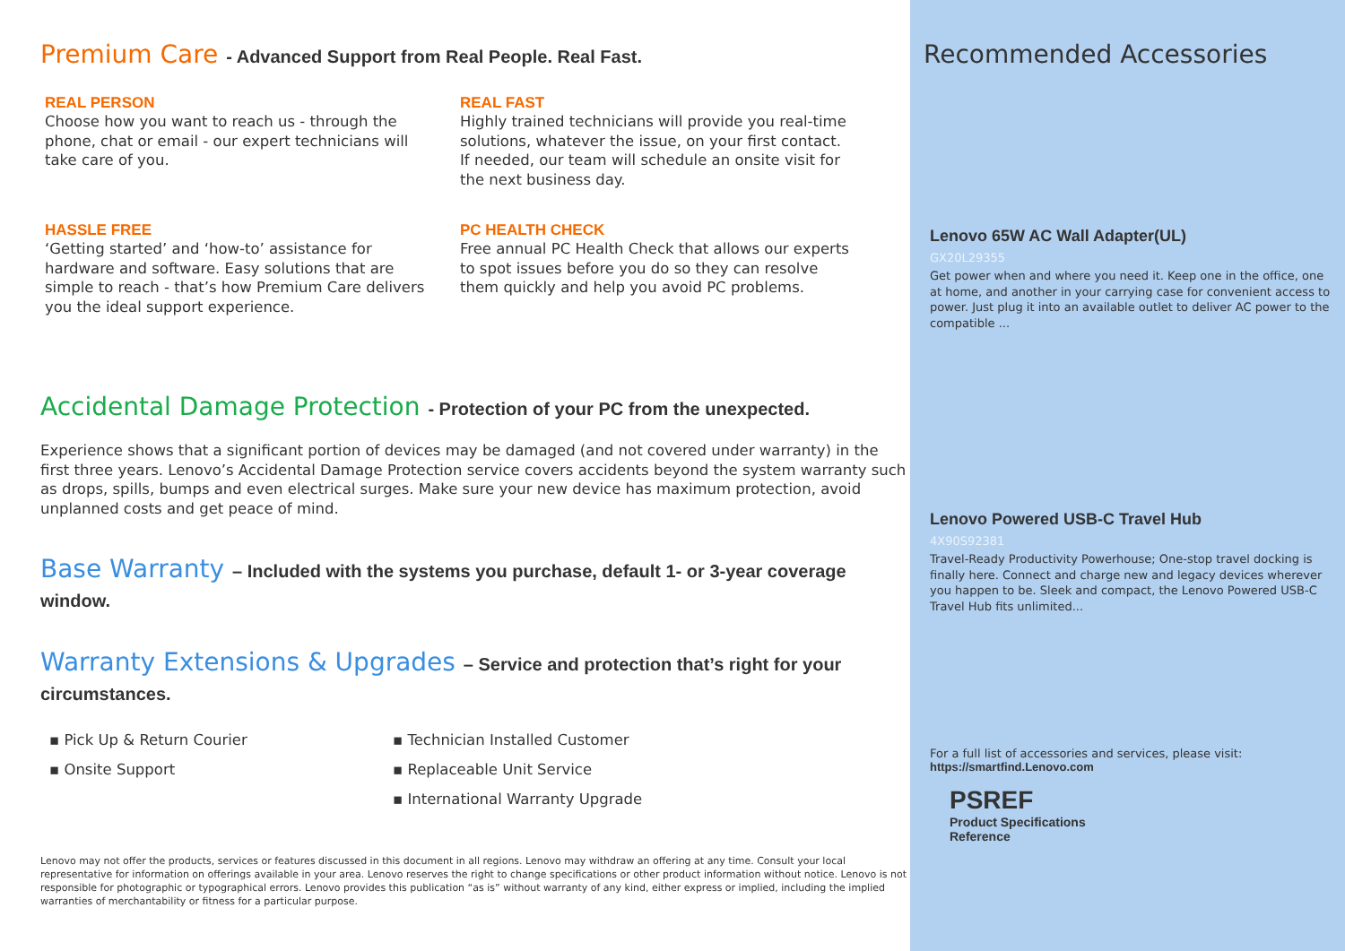Premium Care - Advanced Support from Real People. Real Fast.
REAL PERSON
Choose how you want to reach us - through the phone, chat or email - our expert technicians will take care of you.
REAL FAST
Highly trained technicians will provide you real-time solutions, whatever the issue, on your first contact. If needed, our team will schedule an onsite visit for the next business day.
HASSLE FREE
‘Getting started’ and ‘how-to’ assistance for hardware and software. Easy solutions that are simple to reach - that’s how Premium Care delivers you the ideal support experience.
PC HEALTH CHECK
Free annual PC Health Check that allows our experts to spot issues before you do so they can resolve them quickly and help you avoid PC problems.
Accidental Damage Protection - Protection of your PC from the unexpected.
Experience shows that a significant portion of devices may be damaged (and not covered under warranty) in the first three years. Lenovo’s Accidental Damage Protection service covers accidents beyond the system warranty such as drops, spills, bumps and even electrical surges. Make sure your new device has maximum protection, avoid unplanned costs and get peace of mind.
Base Warranty – Included with the systems you purchase, default 1- or 3-year coverage window.
Warranty Extensions & Upgrades – Service and protection that’s right for your circumstances.
▪ Pick Up & Return Courier
▪ Onsite Support
▪ Technician Installed Customer
▪ Replaceable Unit Service
▪ International Warranty Upgrade
Lenovo may not offer the products, services or features discussed in this document in all regions. Lenovo may withdraw an offering at any time. Consult your local representative for information on offerings available in your area. Lenovo reserves the right to change specifications or other product information without notice. Lenovo is not responsible for photographic or typographical errors. Lenovo provides this publication “as is” without warranty of any kind, either express or implied, including the implied warranties of merchantability or fitness for a particular purpose.
Recommended Accessories
Lenovo 65W AC Wall Adapter(UL)
GX20L29355
Get power when and where you need it. Keep one in the office, one at home, and another in your carrying case for convenient access to power. Just plug it into an available outlet to deliver AC power to the compatible ...
Lenovo Powered USB-C Travel Hub
4X90S92381
Travel-Ready Productivity Powerhouse; One-stop travel docking is finally here. Connect and charge new and legacy devices wherever you happen to be. Sleek and compact, the Lenovo Powered USB-C Travel Hub fits unlimited...
For a full list of accessories and services, please visit:
https://smartfind.Lenovo.com
PSREF
Product Specifications
Reference